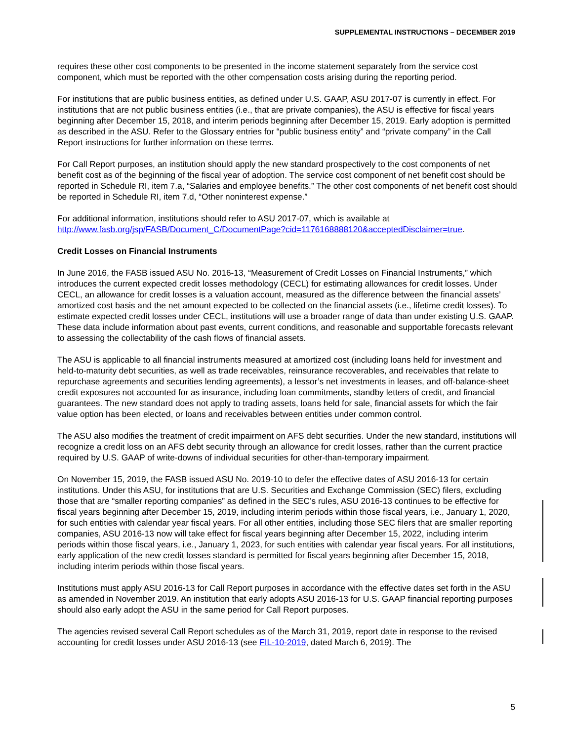SUPPLEMENTAL INSTRUCTIONS – DECEMBER 2019
requires these other cost components to be presented in the income statement separately from the service cost component, which must be reported with the other compensation costs arising during the reporting period.
For institutions that are public business entities, as defined under U.S. GAAP, ASU 2017-07 is currently in effect. For institutions that are not public business entities (i.e., that are private companies), the ASU is effective for fiscal years beginning after December 15, 2018, and interim periods beginning after December 15, 2019. Early adoption is permitted as described in the ASU. Refer to the Glossary entries for “public business entity” and “private company” in the Call Report instructions for further information on these terms.
For Call Report purposes, an institution should apply the new standard prospectively to the cost components of net benefit cost as of the beginning of the fiscal year of adoption. The service cost component of net benefit cost should be reported in Schedule RI, item 7.a, “Salaries and employee benefits.” The other cost components of net benefit cost should be reported in Schedule RI, item 7.d, “Other noninterest expense.”
For additional information, institutions should refer to ASU 2017-07, which is available at http://www.fasb.org/jsp/FASB/Document_C/DocumentPage?cid=1176168888120&acceptedDisclaimer=true.
Credit Losses on Financial Instruments
In June 2016, the FASB issued ASU No. 2016-13, “Measurement of Credit Losses on Financial Instruments,” which introduces the current expected credit losses methodology (CECL) for estimating allowances for credit losses. Under CECL, an allowance for credit losses is a valuation account, measured as the difference between the financial assets’ amortized cost basis and the net amount expected to be collected on the financial assets (i.e., lifetime credit losses). To estimate expected credit losses under CECL, institutions will use a broader range of data than under existing U.S. GAAP. These data include information about past events, current conditions, and reasonable and supportable forecasts relevant to assessing the collectability of the cash flows of financial assets.
The ASU is applicable to all financial instruments measured at amortized cost (including loans held for investment and held-to-maturity debt securities, as well as trade receivables, reinsurance recoverables, and receivables that relate to repurchase agreements and securities lending agreements), a lessor’s net investments in leases, and off-balance-sheet credit exposures not accounted for as insurance, including loan commitments, standby letters of credit, and financial guarantees. The new standard does not apply to trading assets, loans held for sale, financial assets for which the fair value option has been elected, or loans and receivables between entities under common control.
The ASU also modifies the treatment of credit impairment on AFS debt securities. Under the new standard, institutions will recognize a credit loss on an AFS debt security through an allowance for credit losses, rather than the current practice required by U.S. GAAP of write-downs of individual securities for other-than-temporary impairment.
On November 15, 2019, the FASB issued ASU No. 2019-10 to defer the effective dates of ASU 2016-13 for certain institutions. Under this ASU, for institutions that are U.S. Securities and Exchange Commission (SEC) filers, excluding those that are “smaller reporting companies” as defined in the SEC’s rules, ASU 2016-13 continues to be effective for fiscal years beginning after December 15, 2019, including interim periods within those fiscal years, i.e., January 1, 2020, for such entities with calendar year fiscal years. For all other entities, including those SEC filers that are smaller reporting companies, ASU 2016-13 now will take effect for fiscal years beginning after December 15, 2022, including interim periods within those fiscal years, i.e., January 1, 2023, for such entities with calendar year fiscal years. For all institutions, early application of the new credit losses standard is permitted for fiscal years beginning after December 15, 2018, including interim periods within those fiscal years.
Institutions must apply ASU 2016-13 for Call Report purposes in accordance with the effective dates set forth in the ASU as amended in November 2019. An institution that early adopts ASU 2016-13 for U.S. GAAP financial reporting purposes should also early adopt the ASU in the same period for Call Report purposes.
The agencies revised several Call Report schedules as of the March 31, 2019, report date in response to the revised accounting for credit losses under ASU 2016-13 (see FIL-10-2019, dated March 6, 2019). The
5